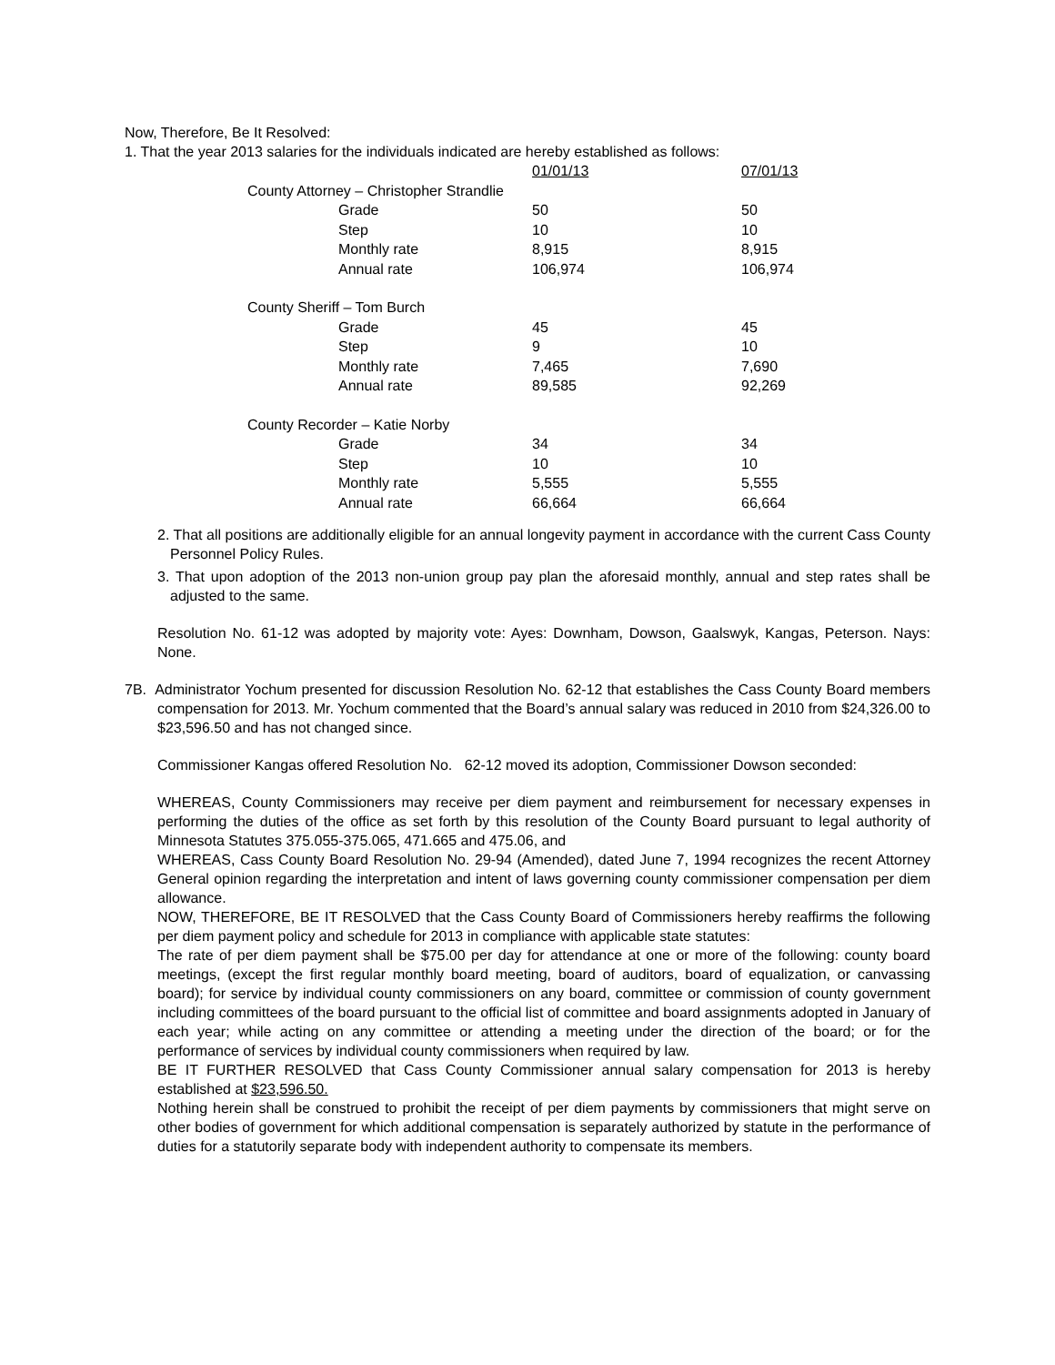Now, Therefore, Be It Resolved:
1. That the year 2013 salaries for the individuals indicated are hereby established as follows:
| | | 01/01/13 | 07/01/13 |
| County Attorney – Christopher Strandlie | | | |
| | Grade | 50 | 50 |
| | Step | 10 | 10 |
| | Monthly rate | 8,915 | 8,915 |
| | Annual rate | 106,974 | 106,974 |
| County Sheriff – Tom Burch | | | |
| | Grade | 45 | 45 |
| | Step | 9 | 10 |
| | Monthly rate | 7,465 | 7,690 |
| | Annual rate | 89,585 | 92,269 |
| County Recorder – Katie Norby | | | |
| | Grade | 34 | 34 |
| | Step | 10 | 10 |
| | Monthly rate | 5,555 | 5,555 |
| | Annual rate | 66,664 | 66,664 |
2. That all positions are additionally eligible for an annual longevity payment in accordance with the current Cass County Personnel Policy Rules.
3. That upon adoption of the 2013 non-union group pay plan the aforesaid monthly, annual and step rates shall be adjusted to the same.
Resolution No. 61-12 was adopted by majority vote: Ayes: Downham, Dowson, Gaalswyk, Kangas, Peterson. Nays: None.
7B. Administrator Yochum presented for discussion Resolution No. 62-12 that establishes the Cass County Board members compensation for 2013. Mr. Yochum commented that the Board’s annual salary was reduced in 2010 from $24,326.00 to $23,596.50 and has not changed since.
Commissioner Kangas offered Resolution No. 62-12 moved its adoption, Commissioner Dowson seconded:
WHEREAS, County Commissioners may receive per diem payment and reimbursement for necessary expenses in performing the duties of the office as set forth by this resolution of the County Board pursuant to legal authority of Minnesota Statutes 375.055-375.065, 471.665 and 475.06, and
WHEREAS, Cass County Board Resolution No. 29-94 (Amended), dated June 7, 1994 recognizes the recent Attorney General opinion regarding the interpretation and intent of laws governing county commissioner compensation per diem allowance.
NOW, THEREFORE, BE IT RESOLVED that the Cass County Board of Commissioners hereby reaffirms the following per diem payment policy and schedule for 2013 in compliance with applicable state statutes:
The rate of per diem payment shall be $75.00 per day for attendance at one or more of the following: county board meetings, (except the first regular monthly board meeting, board of auditors, board of equalization, or canvassing board); for service by individual county commissioners on any board, committee or commission of county government including committees of the board pursuant to the official list of committee and board assignments adopted in January of each year; while acting on any committee or attending a meeting under the direction of the board; or for the performance of services by individual county commissioners when required by law.
BE IT FURTHER RESOLVED that Cass County Commissioner annual salary compensation for 2013 is hereby established at $23,596.50.
Nothing herein shall be construed to prohibit the receipt of per diem payments by commissioners that might serve on other bodies of government for which additional compensation is separately authorized by statute in the performance of duties for a statutorily separate body with independent authority to compensate its members.